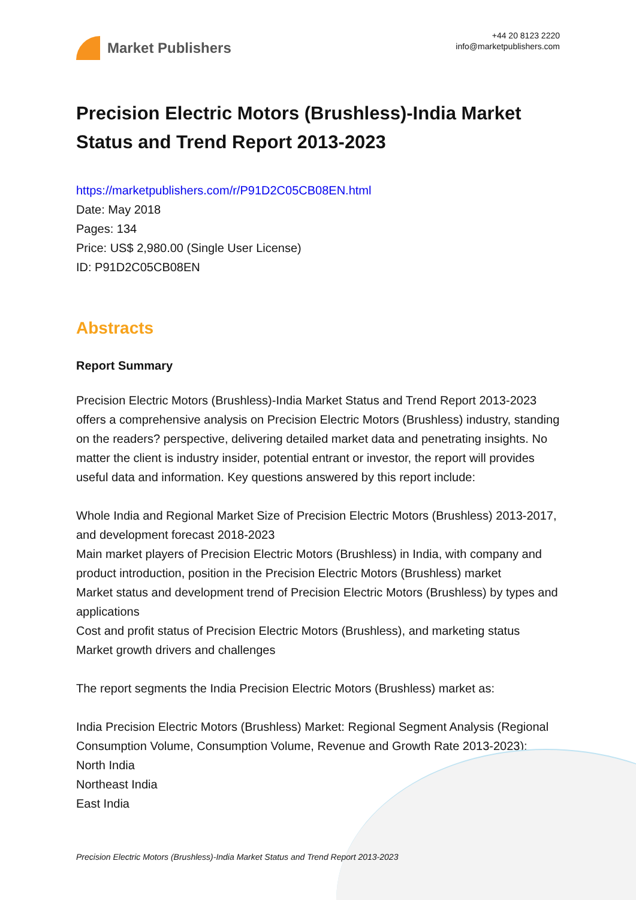Market Publishers
+44 20 8123 2220
info@marketpublishers.com
Precision Electric Motors (Brushless)-India Market Status and Trend Report 2013-2023
https://marketpublishers.com/r/P91D2C05CB08EN.html
Date: May 2018
Pages: 134
Price: US$ 2,980.00 (Single User License)
ID: P91D2C05CB08EN
Abstracts
Report Summary
Precision Electric Motors (Brushless)-India Market Status and Trend Report 2013-2023 offers a comprehensive analysis on Precision Electric Motors (Brushless) industry, standing on the readers? perspective, delivering detailed market data and penetrating insights. No matter the client is industry insider, potential entrant or investor, the report will provides useful data and information. Key questions answered by this report include:
Whole India and Regional Market Size of Precision Electric Motors (Brushless) 2013-2017, and development forecast 2018-2023
Main market players of Precision Electric Motors (Brushless) in India, with company and product introduction, position in the Precision Electric Motors (Brushless) market
Market status and development trend of Precision Electric Motors (Brushless) by types and applications
Cost and profit status of Precision Electric Motors (Brushless), and marketing status
Market growth drivers and challenges
The report segments the India Precision Electric Motors (Brushless) market as:
India Precision Electric Motors (Brushless) Market: Regional Segment Analysis (Regional Consumption Volume, Consumption Volume, Revenue and Growth Rate 2013-2023):
North India
Northeast India
East India
Precision Electric Motors (Brushless)-India Market Status and Trend Report 2013-2023